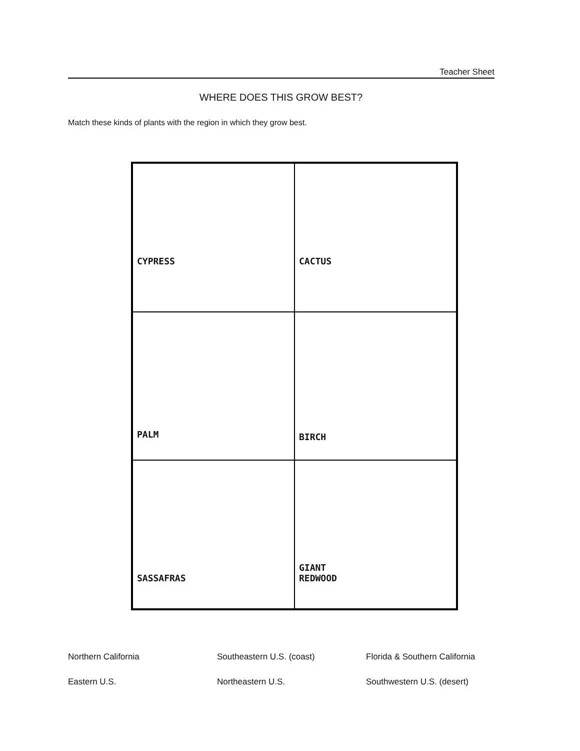Teacher Sheet
WHERE DOES THIS GROW BEST?
Match these kinds of plants with the region in which they grow best.
CYPRESS
CACTUS
PALM
BIRCH
SASSAFRAS
GIANT
REDWOOD
Northern California
Southeastern U.S. (coast)
Florida & Southern California
Eastern U.S.
Northeastern U.S.
Southwestern U.S. (desert)